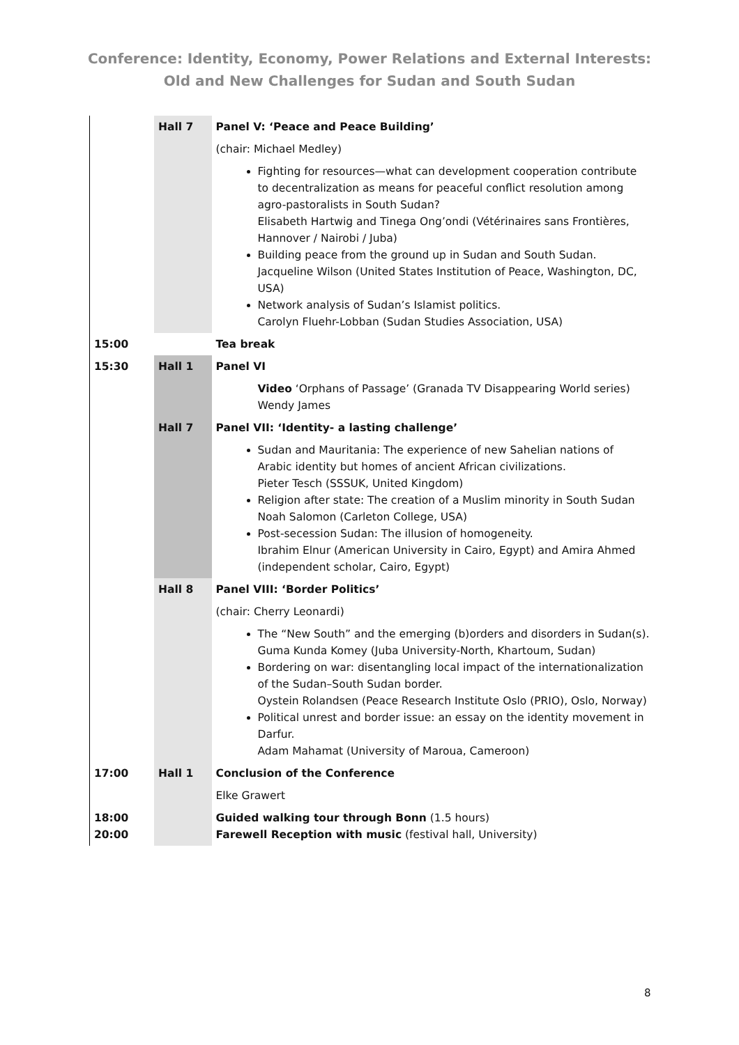Conference: Identity, Economy, Power Relations and External Interests:
Old and New Challenges for Sudan and South Sudan
| | Hall 7 | Panel V: ‘Peace and Peace Building’ |
| | | (chair: Michael Medley) |
| | | Fighting for resources—what can development cooperation contribute to decentralization as means for peaceful conflict resolution among agro-pastoralists in South Sudan? Elisabeth Hartwig and Tinega Ong’ondi (Vétérinaires sans Frontières, Hannover / Nairobi / Juba) Building peace from the ground up in Sudan and South Sudan. Jacqueline Wilson (United States Institution of Peace, Washington, DC, USA) Network analysis of Sudan’s Islamist politics. Carolyn Fluehr-Lobban (Sudan Studies Association, USA) |
| 15:00 | | Tea break |
| 15:30 | Hall 1 | Panel VI |
| | | Video ‘Orphans of Passage’ (Granada TV Disappearing World series) Wendy James |
| | Hall 7 | Panel VII: ‘Identity- a lasting challenge’ |
| | | Sudan and Mauritania: The experience of new Sahelian nations of Arabic identity but homes of ancient African civilizations. Pieter Tesch (SSSUK, United Kingdom) Religion after state: The creation of a Muslim minority in South Sudan Noah Salomon (Carleton College, USA) Post-secession Sudan: The illusion of homogeneity. Ibrahim Elnur (American University in Cairo, Egypt) and Amira Ahmed (independent scholar, Cairo, Egypt) |
| | Hall 8 | Panel VIII: ‘Border Politics’ |
| | | (chair: Cherry Leonardi) |
| | | The “New South” and the emerging (b)orders and disorders in Sudan(s). Guma Kunda Komey (Juba University-North, Khartoum, Sudan) Bordering on war: disentangling local impact of the internationalization of the Sudan–South Sudan border. Oystein Rolandsen (Peace Research Institute Oslo (PRIO), Oslo, Norway) Political unrest and border issue: an essay on the identity movement in Darfur. Adam Mahamat (University of Maroua, Cameroon) |
| 17:00 | Hall 1 | Conclusion of the Conference |
| | | Elke Grawert |
| 18:00 20:00 | | Guided walking tour through Bonn (1.5 hours) Farewell Reception with music (festival hall, University) |
8